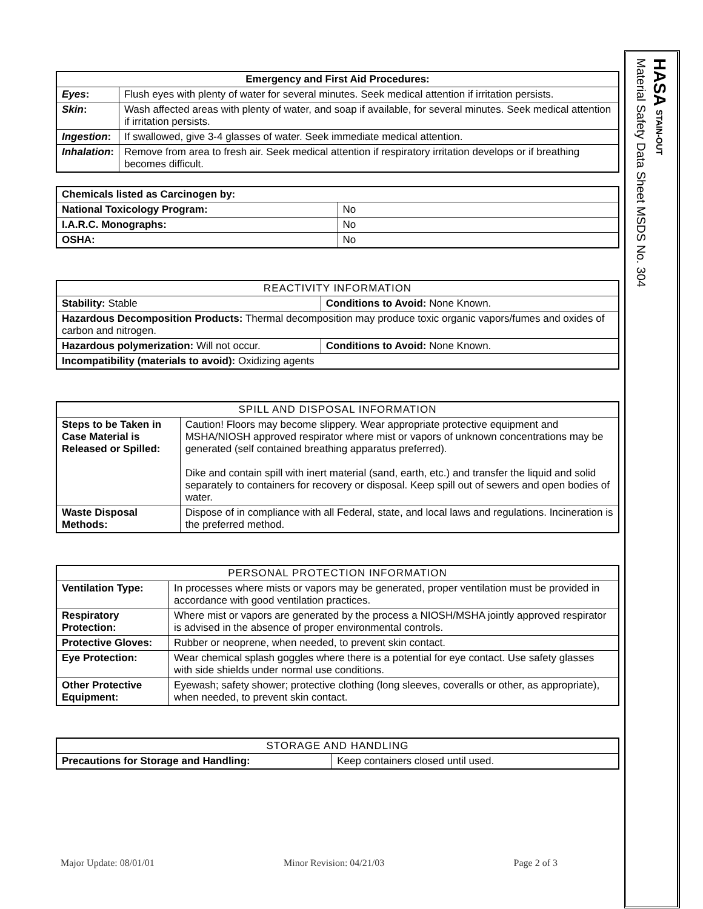| Emergency and First Aid Procedures: | |
| --- | --- |
| Eyes : | Flush eyes with plenty of water for several minutes. Seek medical attention if irritation persists. |
| Skin : | Wash affected areas with plenty of water, and soap if available, for several minutes. Seek medical attention if irritation persists. |
| Ingestion : | If swallowed, give 3-4 glasses of water. Seek immediate medical attention. |
| Inhalation : | Remove from area to fresh air. Seek medical attention if respiratory irritation develops or if breathing becomes difficult. |
| Chemicals listed as Carcinogen by: | |
| National Toxicology Program: | No |
| I.A.R.C. Monographs: | No |
| OSHA: | No |
| REACTIVITY INFORMATION | |
| --- | --- |
| Stability: Stable | Conditions to Avoid: None Known. |
| Hazardous Decomposition Products: Thermal decomposition may produce toxic organic vapors/fumes and oxides of carbon and nitrogen. | |
| Hazardous polymerization: Will not occur. | Conditions to Avoid: None Known. |
| Incompatibility (materials to avoid): Oxidizing agents | |
| SPILL AND DISPOSAL INFORMATION | |
| --- | --- |
| Steps to be Taken in Case Material is Released or Spilled: | Caution! Floors may become slippery. Wear appropriate protective equipment and MSHA/NIOSH approved respirator where mist or vapors of unknown concentrations may be generated (self contained breathing apparatus preferred). Dike and contain spill with inert material (sand, earth, etc.) and transfer the liquid and solid separately to containers for recovery or disposal. Keep spill out of sewers and open bodies of water. |
| Waste Disposal Methods: | Dispose of in compliance with all Federal, state, and local laws and regulations. Incineration is the preferred method. |
| PERSONAL PROTECTION INFORMATION | |
| --- | --- |
| Ventilation Type: | In processes where mists or vapors may be generated, proper ventilation must be provided in accordance with good ventilation practices. |
| Respiratory Protection: | Where mist or vapors are generated by the process a NIOSH/MSHA jointly approved respirator is advised in the absence of proper environmental controls. |
| Protective Gloves: | Rubber or neoprene, when needed, to prevent skin contact. |
| Eye Protection: | Wear chemical splash goggles where there is a potential for eye contact. Use safety glasses with side shields under normal use conditions. |
| Other Protective Equipment: | Eyewash; safety shower; protective clothing (long sleeves, coveralls or other, as appropriate), when needed, to prevent skin contact. |
| STORAGE AND HANDLING | |
| --- | --- |
| Precautions for Storage and Handling: | Keep containers closed until used. |
HASA STAIN-OUT
Material Safety Data Sheet MSDS No. 304
Major Update: 08/01/01 Minor Revision: 04/21/03 Page 2 of 3